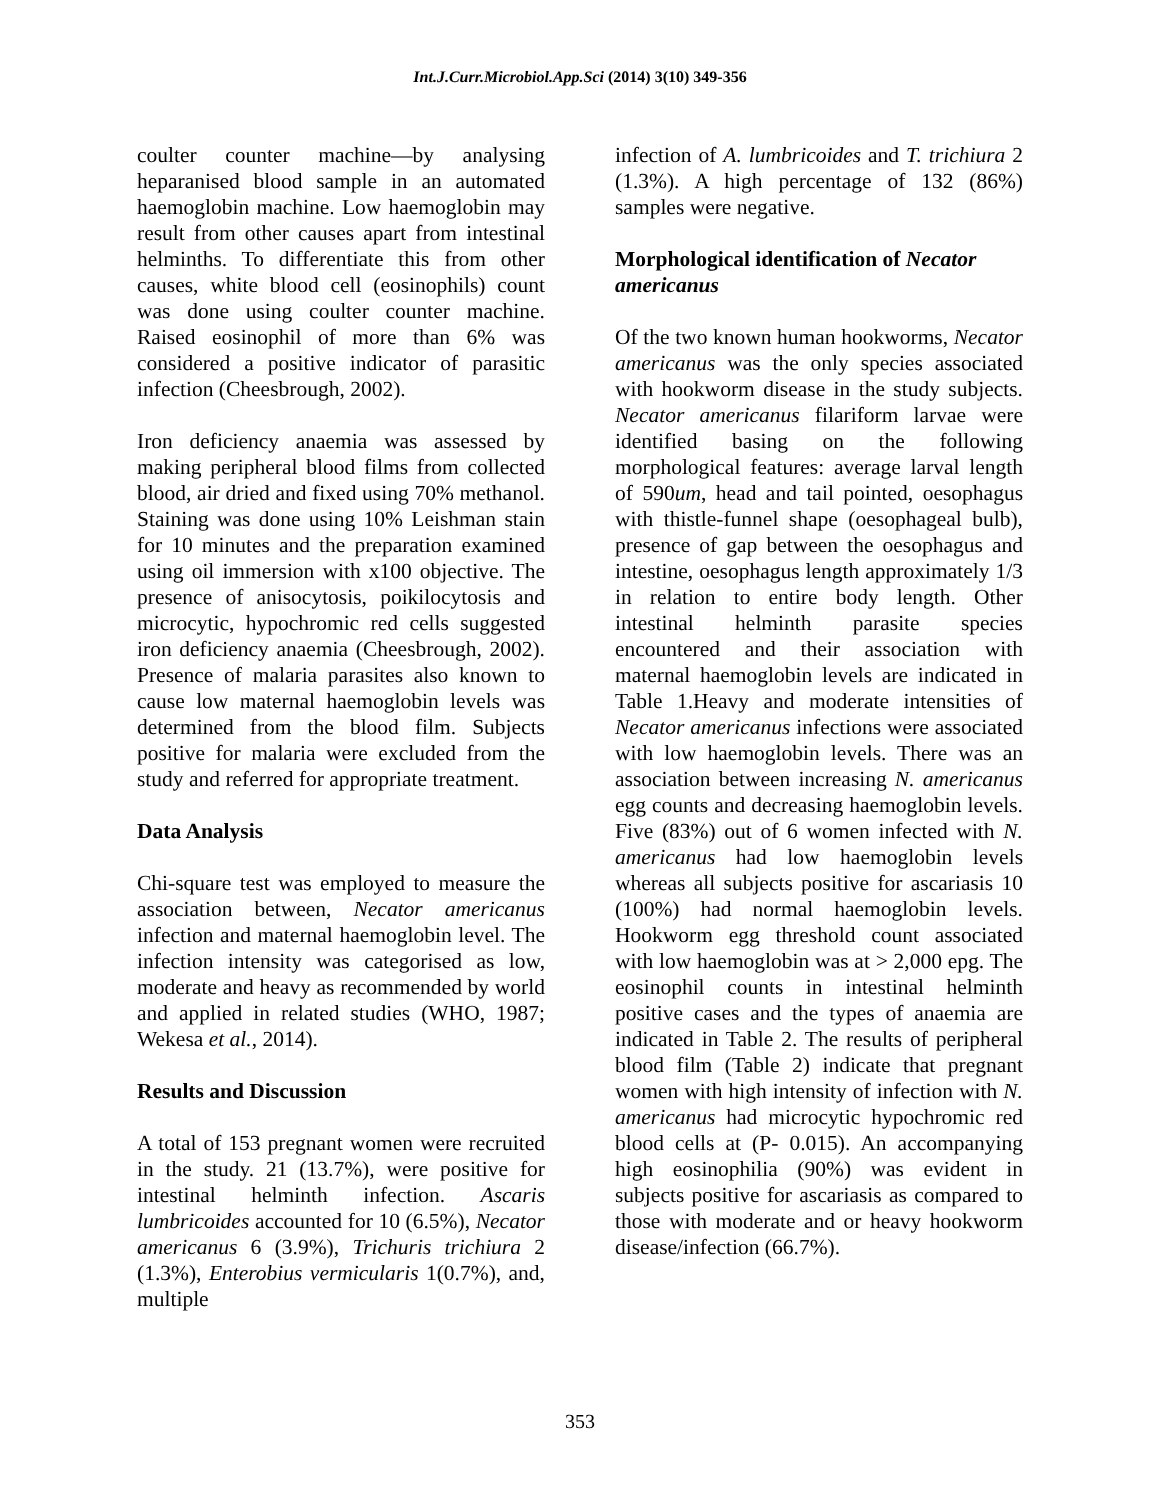Int.J.Curr.Microbiol.App.Sci (2014) 3(10) 349-356
coulter counter machine—by analysing heparanised blood sample in an automated haemoglobin machine. Low haemoglobin may result from other causes apart from intestinal helminths. To differentiate this from other causes, white blood cell (eosinophils) count was done using coulter counter machine. Raised eosinophil of more than 6% was considered a positive indicator of parasitic infection (Cheesbrough, 2002).
Iron deficiency anaemia was assessed by making peripheral blood films from collected blood, air dried and fixed using 70% methanol. Staining was done using 10% Leishman stain for 10 minutes and the preparation examined using oil immersion with x100 objective. The presence of anisocytosis, poikilocytosis and microcytic, hypochromic red cells suggested iron deficiency anaemia (Cheesbrough, 2002). Presence of malaria parasites also known to cause low maternal haemoglobin levels was determined from the blood film. Subjects positive for malaria were excluded from the study and referred for appropriate treatment.
Data Analysis
Chi-square test was employed to measure the association between, Necator americanus infection and maternal haemoglobin level. The infection intensity was categorised as low, moderate and heavy as recommended by world and applied in related studies (WHO, 1987; Wekesa et al., 2014).
Results and Discussion
A total of 153 pregnant women were recruited in the study. 21 (13.7%), were positive for intestinal helminth infection. Ascaris lumbricoides accounted for 10 (6.5%), Necator americanus 6 (3.9%), Trichuris trichiura 2 (1.3%), Enterobius vermicularis 1(0.7%), and, multiple
infection of A. lumbricoides and T. trichiura 2 (1.3%). A high percentage of 132 (86%) samples were negative.
Morphological identification of Necator americanus
Of the two known human hookworms, Necator americanus was the only species associated with hookworm disease in the study subjects. Necator americanus filariform larvae were identified basing on the following morphological features: average larval length of 590um, head and tail pointed, oesophagus with thistle-funnel shape (oesophageal bulb), presence of gap between the oesophagus and intestine, oesophagus length approximately 1/3 in relation to entire body length. Other intestinal helminth parasite species encountered and their association with maternal haemoglobin levels are indicated in Table 1.Heavy and moderate intensities of Necator americanus infections were associated with low haemoglobin levels. There was an association between increasing N. americanus egg counts and decreasing haemoglobin levels. Five (83%) out of 6 women infected with N. americanus had low haemoglobin levels whereas all subjects positive for ascariasis 10 (100%) had normal haemoglobin levels. Hookworm egg threshold count associated with low haemoglobin was at > 2,000 epg. The eosinophil counts in intestinal helminth positive cases and the types of anaemia are indicated in Table 2. The results of peripheral blood film (Table 2) indicate that pregnant women with high intensity of infection with N. americanus had microcytic hypochromic red blood cells at (P- 0.015). An accompanying high eosinophilia (90%) was evident in subjects positive for ascariasis as compared to those with moderate and or heavy hookworm disease/infection (66.7%).
353